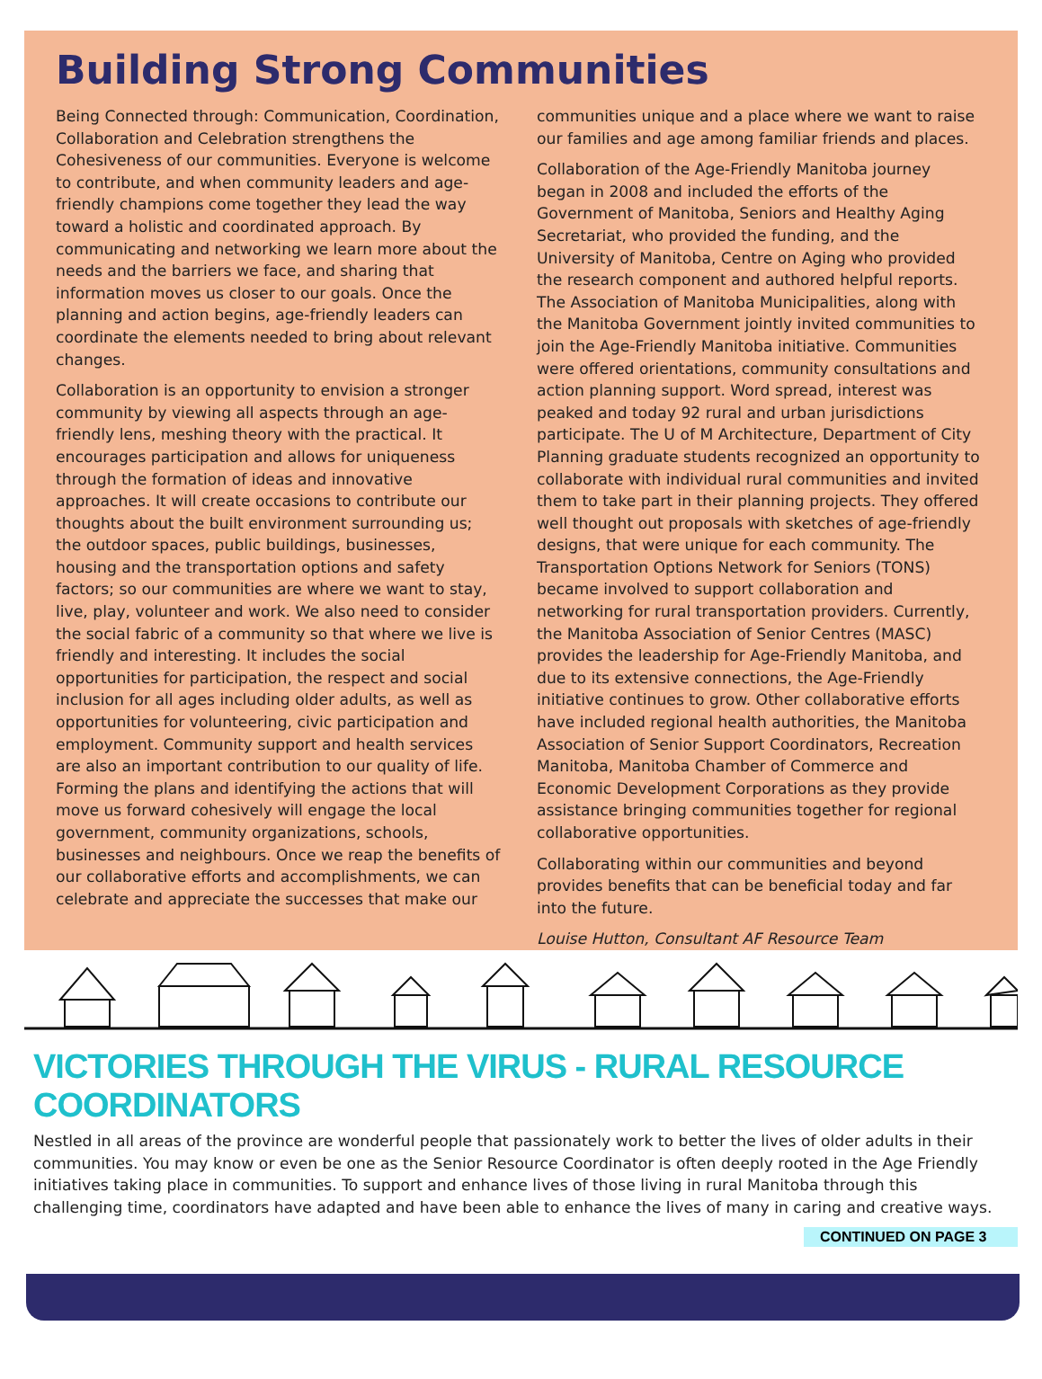Building Strong Communities
Being Connected through: Communication, Coordination, Collaboration and Celebration strengthens the Cohesiveness of our communities. Everyone is welcome to contribute, and when community leaders and age-friendly champions come together they lead the way toward a holistic and coordinated approach. By communicating and networking we learn more about the needs and the barriers we face, and sharing that information moves us closer to our goals. Once the planning and action begins, age-friendly leaders can coordinate the elements needed to bring about relevant changes.
Collaboration is an opportunity to envision a stronger community by viewing all aspects through an age-friendly lens, meshing theory with the practical. It encourages participation and allows for uniqueness through the formation of ideas and innovative approaches. It will create occasions to contribute our thoughts about the built environment surrounding us; the outdoor spaces, public buildings, businesses, housing and the transportation options and safety factors; so our communities are where we want to stay, live, play, volunteer and work. We also need to consider the social fabric of a community so that where we live is friendly and interesting. It includes the social opportunities for participation, the respect and social inclusion for all ages including older adults, as well as opportunities for volunteering, civic participation and employment. Community support and health services are also an important contribution to our quality of life. Forming the plans and identifying the actions that will move us forward cohesively will engage the local government, community organizations, schools, businesses and neighbours. Once we reap the benefits of our collaborative efforts and accomplishments, we can celebrate and appreciate the successes that make our communities unique and a place where we want to raise our families and age among familiar friends and places.
Collaboration of the Age-Friendly Manitoba journey began in 2008 and included the efforts of the Government of Manitoba, Seniors and Healthy Aging Secretariat, who provided the funding, and the University of Manitoba, Centre on Aging who provided the research component and authored helpful reports. The Association of Manitoba Municipalities, along with the Manitoba Government jointly invited communities to join the Age-Friendly Manitoba initiative. Communities were offered orientations, community consultations and action planning support. Word spread, interest was peaked and today 92 rural and urban jurisdictions participate. The U of M Architecture, Department of City Planning graduate students recognized an opportunity to collaborate with individual rural communities and invited them to take part in their planning projects. They offered well thought out proposals with sketches of age-friendly designs, that were unique for each community. The Transportation Options Network for Seniors (TONS) became involved to support collaboration and networking for rural transportation providers. Currently, the Manitoba Association of Senior Centres (MASC) provides the leadership for Age-Friendly Manitoba, and due to its extensive connections, the Age-Friendly initiative continues to grow. Other collaborative efforts have included regional health authorities, the Manitoba Association of Senior Support Coordinators, Recreation Manitoba, Manitoba Chamber of Commerce and Economic Development Corporations as they provide assistance bringing communities together for regional collaborative opportunities.
Collaborating within our communities and beyond provides benefits that can be beneficial today and far into the future.
Louise Hutton, Consultant AF Resource Team
VICTORIES THROUGH THE VIRUS - RURAL RESOURCE COORDINATORS
Nestled in all areas of the province are wonderful people that passionately work to better the lives of older adults in their communities. You may know or even be one as the Senior Resource Coordinator is often deeply rooted in the Age Friendly initiatives taking place in communities. To support and enhance lives of those living in rural Manitoba through this challenging time, coordinators have adapted and have been able to enhance the lives of many in caring and creative ways.
CONTINUED ON PAGE 3